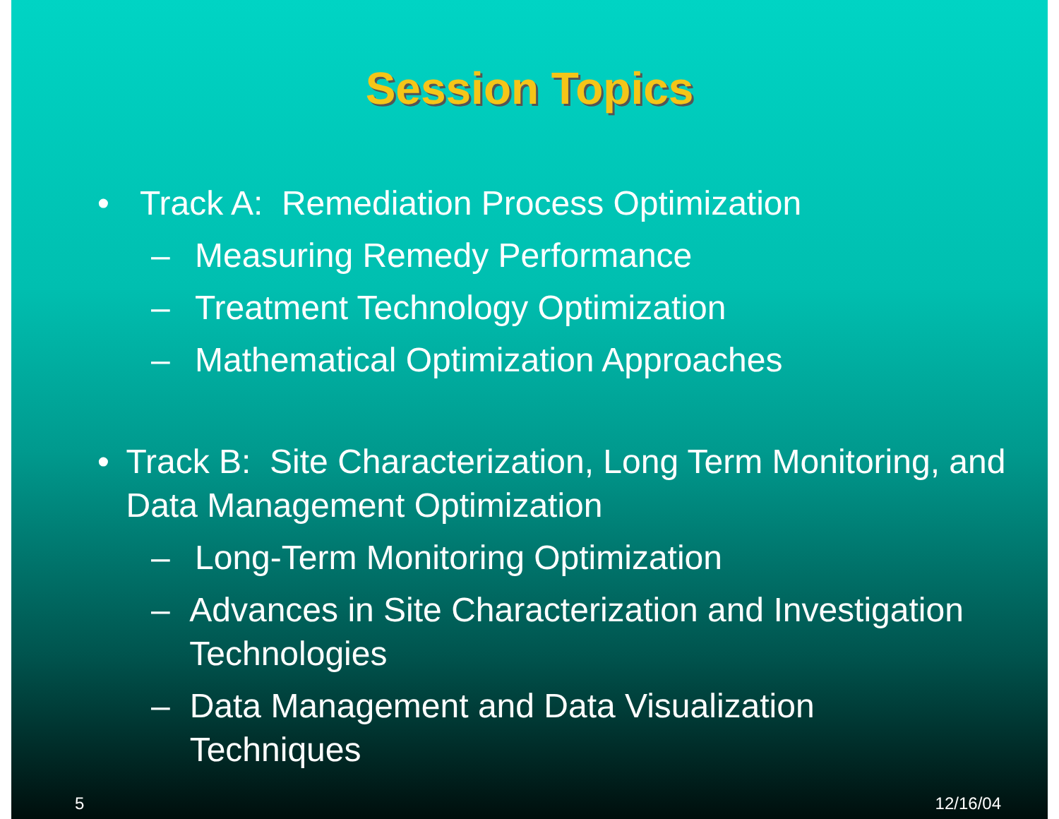Session Topics
• Track A: Remediation Process Optimization
– Measuring Remedy Performance
– Treatment Technology Optimization
– Mathematical Optimization Approaches
• Track B: Site Characterization, Long Term Monitoring, and Data Management Optimization
– Long-Term Monitoring Optimization
– Advances in Site Characterization and Investigation Technologies
– Data Management and Data Visualization Techniques
5 12/16/04